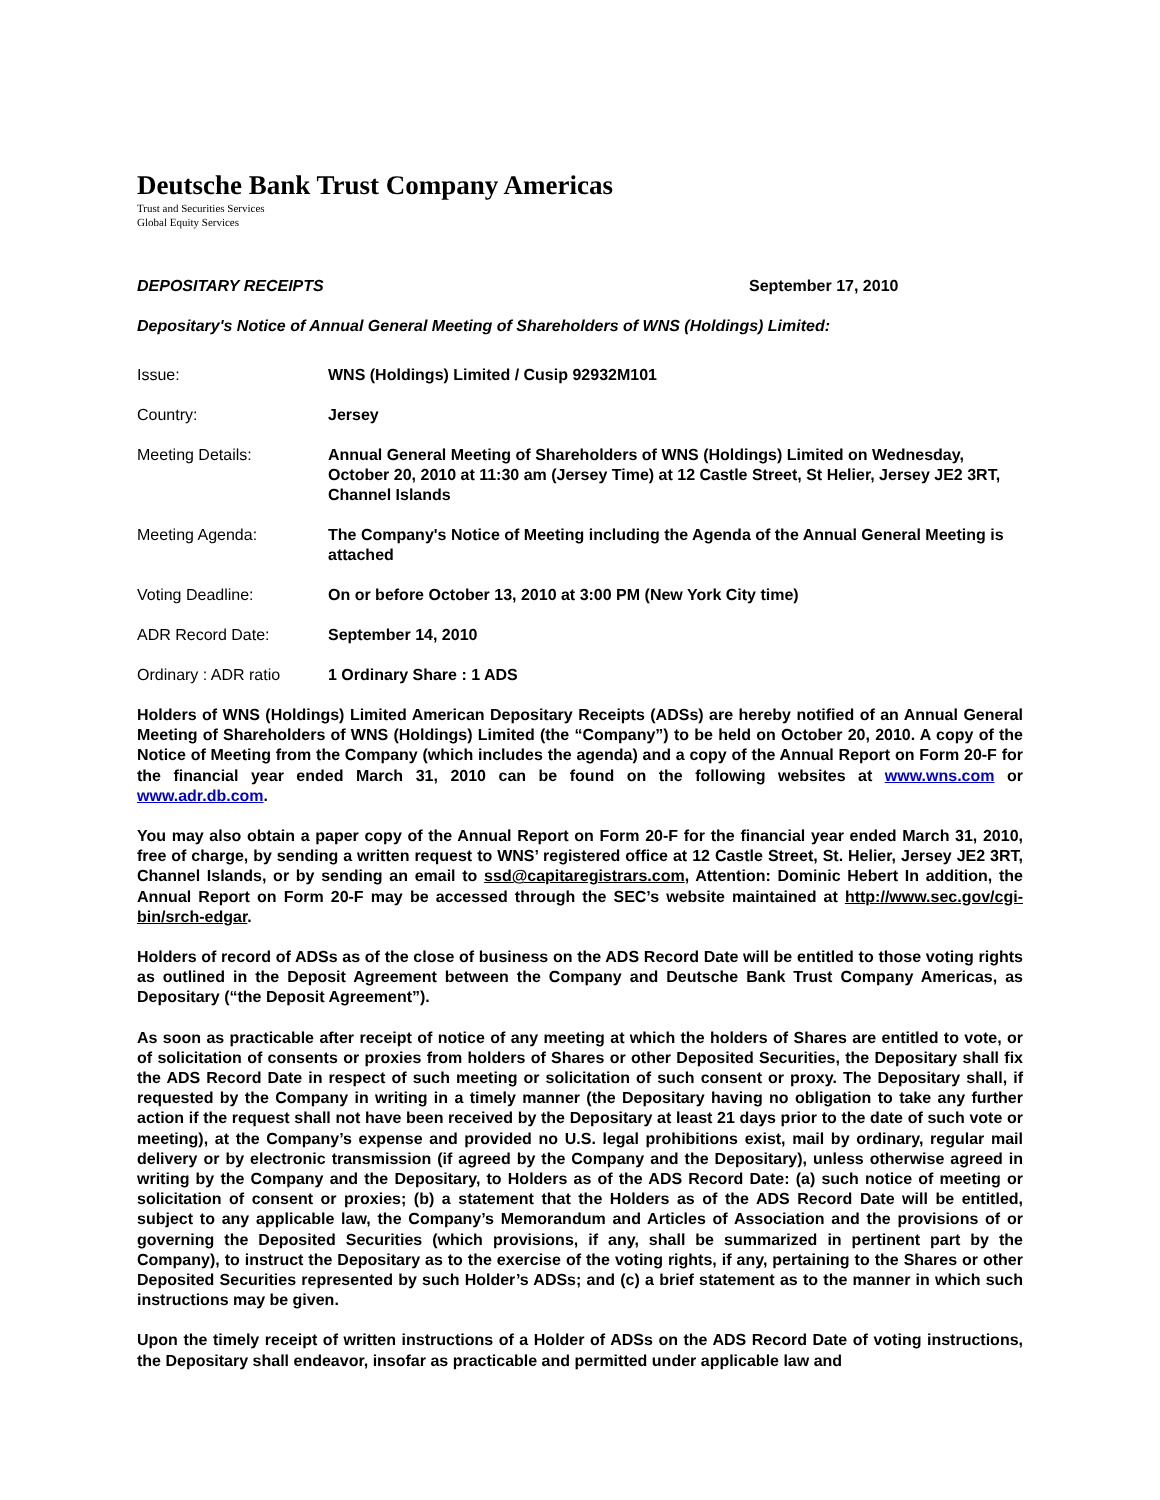Deutsche Bank Trust Company Americas
Trust and Securities Services
Global Equity Services
DEPOSITARY RECEIPTS September 17, 2010
Depositary's Notice of Annual General Meeting of Shareholders of WNS (Holdings) Limited:
| Issue: | WNS (Holdings) Limited / Cusip 92932M101 |
| Country: | Jersey |
| Meeting Details: | Annual General Meeting of Shareholders of WNS (Holdings) Limited on Wednesday, October 20, 2010 at 11:30 am (Jersey Time) at 12 Castle Street, St Helier, Jersey JE2 3RT, Channel Islands |
| Meeting Agenda: | The Company's Notice of Meeting including the Agenda of the Annual General Meeting is attached |
| Voting Deadline: | On or before October 13, 2010 at 3:00 PM (New York City time) |
| ADR Record Date: | September 14, 2010 |
| Ordinary : ADR ratio | 1 Ordinary Share : 1 ADS |
Holders of WNS (Holdings) Limited American Depositary Receipts (ADSs) are hereby notified of an Annual General Meeting of Shareholders of WNS (Holdings) Limited (the “Company”) to be held on October 20, 2010. A copy of the Notice of Meeting from the Company (which includes the agenda) and a copy of the Annual Report on Form 20-F for the financial year ended March 31, 2010 can be found on the following websites at www.wns.com or www.adr.db.com.
You may also obtain a paper copy of the Annual Report on Form 20-F for the financial year ended March 31, 2010, free of charge, by sending a written request to WNS’ registered office at 12 Castle Street, St. Helier, Jersey JE2 3RT, Channel Islands, or by sending an email to ssd@capitaregistrars.com, Attention: Dominic Hebert In addition, the Annual Report on Form 20-F may be accessed through the SEC’s website maintained at http://www.sec.gov/cgi-bin/srch-edgar.
Holders of record of ADSs as of the close of business on the ADS Record Date will be entitled to those voting rights as outlined in the Deposit Agreement between the Company and Deutsche Bank Trust Company Americas, as Depositary (“the Deposit Agreement”).
As soon as practicable after receipt of notice of any meeting at which the holders of Shares are entitled to vote, or of solicitation of consents or proxies from holders of Shares or other Deposited Securities, the Depositary shall fix the ADS Record Date in respect of such meeting or solicitation of such consent or proxy. The Depositary shall, if requested by the Company in writing in a timely manner (the Depositary having no obligation to take any further action if the request shall not have been received by the Depositary at least 21 days prior to the date of such vote or meeting), at the Company’s expense and provided no U.S. legal prohibitions exist, mail by ordinary, regular mail delivery or by electronic transmission (if agreed by the Company and the Depositary), unless otherwise agreed in writing by the Company and the Depositary, to Holders as of the ADS Record Date: (a) such notice of meeting or solicitation of consent or proxies; (b) a statement that the Holders as of the ADS Record Date will be entitled, subject to any applicable law, the Company’s Memorandum and Articles of Association and the provisions of or governing the Deposited Securities (which provisions, if any, shall be summarized in pertinent part by the Company), to instruct the Depositary as to the exercise of the voting rights, if any, pertaining to the Shares or other Deposited Securities represented by such Holder’s ADSs; and (c) a brief statement as to the manner in which such instructions may be given.
Upon the timely receipt of written instructions of a Holder of ADSs on the ADS Record Date of voting instructions, the Depositary shall endeavor, insofar as practicable and permitted under applicable law and